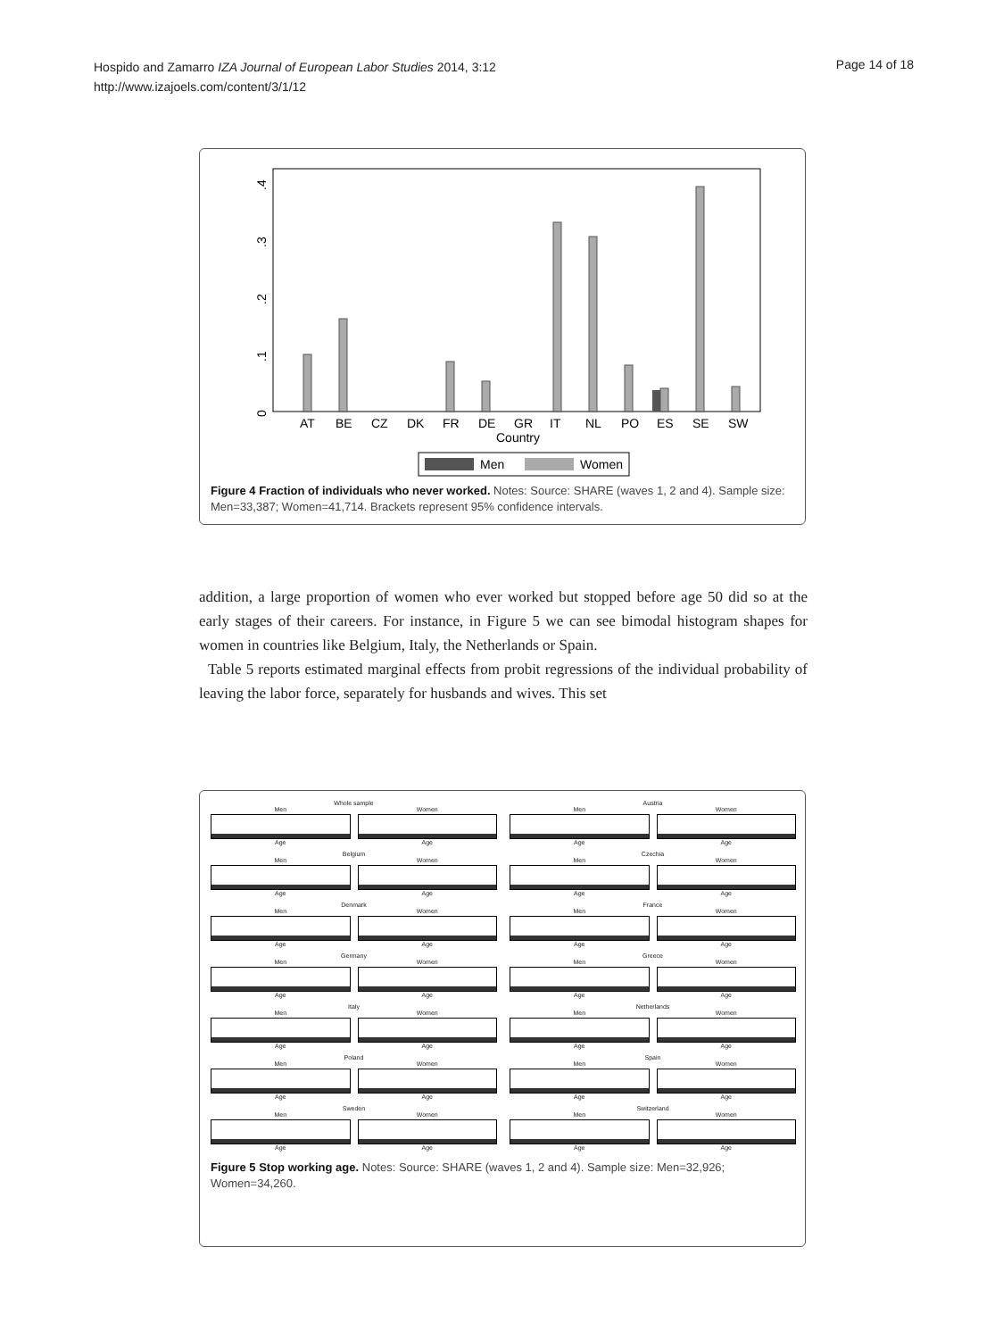Hospido and Zamarro IZA Journal of European Labor Studies 2014, 3:12
http://www.izajoels.com/content/3/1/12
Page 14 of 18
0
.1
.2
.3
.4
AT
BE
CZ
DK
FR
DE
GR
IT
NL
PO
ES
SE
SW
Country
Men
Women
Figure 4 Fraction of individuals who never worked. Notes: Source: SHARE (waves 1, 2 and 4). Sample size: Men=33,387; Women=41,714. Brackets represent 95% confidence intervals.
addition, a large proportion of women who ever worked but stopped before age 50 did so at the early stages of their careers. For instance, in Figure 5 we can see bimodal histogram shapes for women in countries like Belgium, Italy, the Netherlands or Spain.
Table 5 reports estimated marginal effects from probit regressions of the individual probability of leaving the labor force, separately for husbands and wives. This set
Whole sample
Men
Age
Women
Age
Austria
Men
Age
Women
Age
Belgium
Men
Age
Women
Age
Czechia
Men
Age
Women
Age
Denmark
Men
Age
Women
Age
France
Men
Age
Women
Age
Germany
Men
Age
Women
Age
Greece
Men
Age
Women
Age
Italy
Men
Age
Women
Age
Netherlands
Men
Age
Women
Age
Poland
Men
Age
Women
Age
Spain
Men
Age
Women
Age
Sweden
Men
Age
Women
Age
Switzerland
Men
Age
Women
Age
Figure 5 Stop working age. Notes: Source: SHARE (waves 1, 2 and 4). Sample size: Men=32,926; Women=34,260.